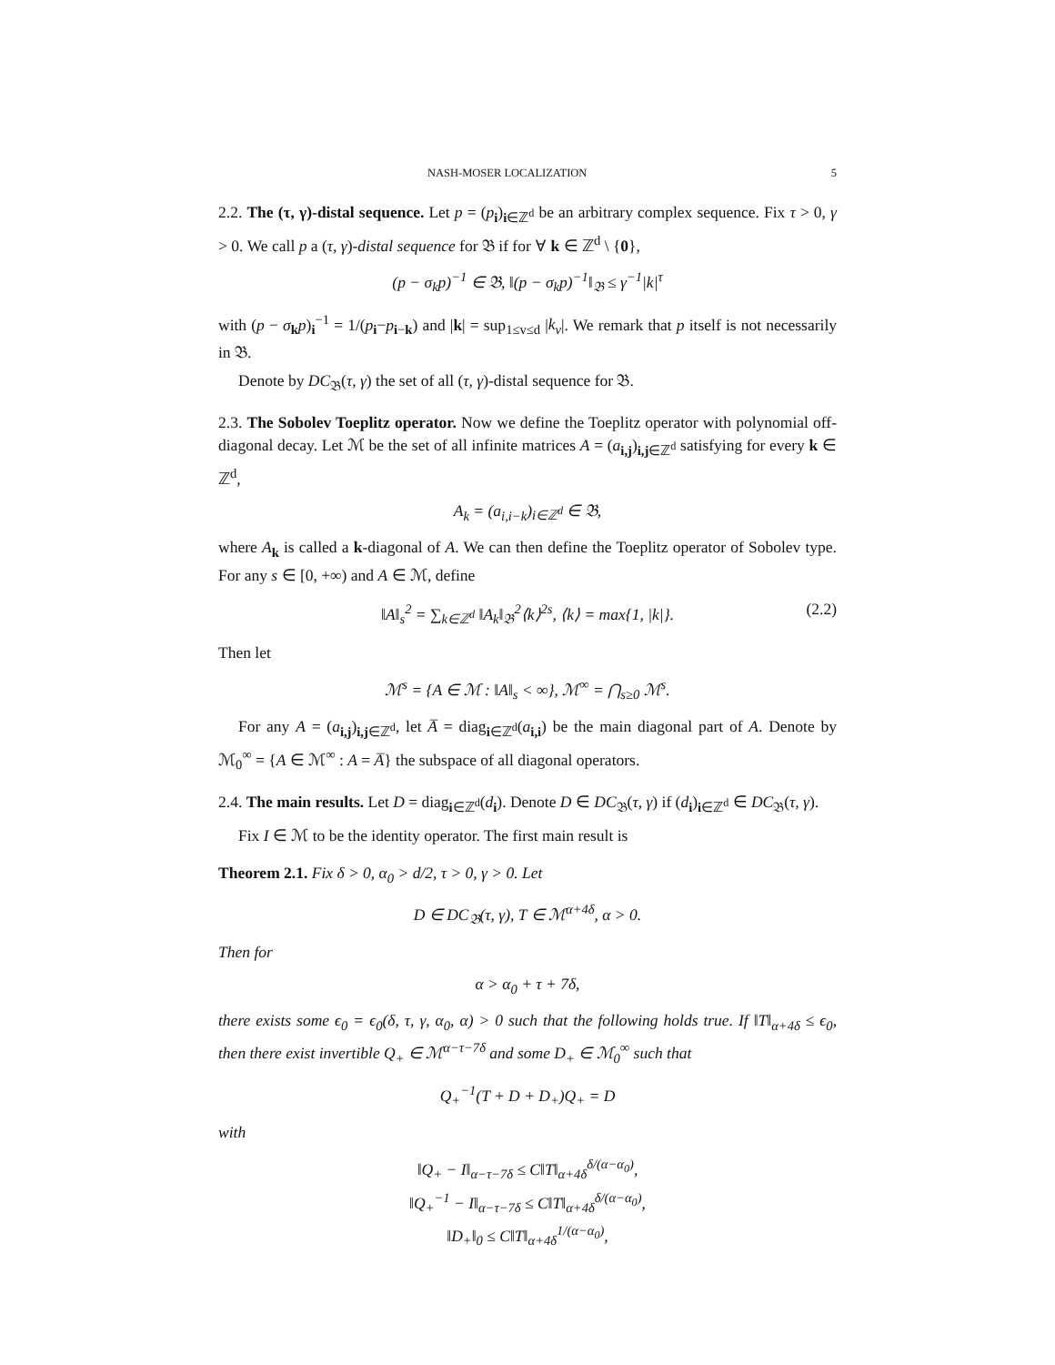NASH-MOSER LOCALIZATION 5
2.2. The (τ, γ)-distal sequence. Let p = (p<sub>i</sub>)<sub>i∈ℤ<sup>d</sup></sub> be an arbitrary complex sequence. Fix τ > 0, γ > 0. We call p a (τ, γ)-distal sequence for 𝔅 if for ∀ k ∈ ℤ<sup>d</sup> \ {0},
(p − σ<sub>k</sub>p)<sup>−1</sup> ∈ 𝔅, ‖(p − σ<sub>k</sub>p)<sup>−1</sup>‖<sub>𝔅</sub> ≤ γ<sup>−1</sup>|k|<sup>τ</sup>
with (p − σ<sub>k</sub>p)<sub>i</sub><sup>−1</sup> = 1/(p<sub>i</sub>−p<sub>i−k</sub>) and |k| = sup<sub>1≤v≤d</sub> |k<sub>v</sub>|. We remark that p itself is not necessarily in 𝔅.
Denote by DC<sub>𝔅</sub>(τ, γ) the set of all (τ, γ)-distal sequence for 𝔅.
2.3. The Sobolev Toeplitz operator. Now we define the Toeplitz operator with polynomial off-diagonal decay. Let ℳ be the set of all infinite matrices A = (a<sub>i,j</sub>)<sub>i,j∈ℤ<sup>d</sup></sub> satisfying for every k ∈ ℤ<sup>d</sup>,
A<sub>k</sub> = (a<sub>i,i−k</sub>)<sub>i∈ℤ<sup>d</sup></sub> ∈ 𝔅,
where A<sub>k</sub> is called a k-diagonal of A. We can then define the Toeplitz operator of Sobolev type. For any s ∈ [0, +∞) and A ∈ ℳ, define
‖A‖<sub>s</sub><sup>2</sup> = ∑<sub>k∈ℤ<sup>d</sup></sub> ‖A<sub>k</sub>‖<sub>𝔅</sub><sup>2</sup>⟨k⟩<sup>2s</sup>, ⟨k⟩ = max{1, |k|}. (2.2)
Then let
ℳ<sup>s</sup> = {A ∈ ℳ : ‖A‖<sub>s</sub> < ∞}, ℳ<sup>∞</sup> = ⋂<sub>s≥0</sub> ℳ<sup>s</sup>.
For any A = (a<sub>i,j</sub>)<sub>i,j∈ℤ<sup>d</sup></sub>, let A̅ = diag<sub>i∈ℤ<sup>d</sup></sub>(a<sub>i,i</sub>) be the main diagonal part of A. Denote by ℳ<sub>0</sub><sup>∞</sup> = {A ∈ ℳ<sup>∞</sup> : A = A̅} the subspace of all diagonal operators.
2.4. The main results. Let D = diag<sub>i∈ℤ<sup>d</sup></sub>(d<sub>i</sub>). Denote D ∈ DC<sub>𝔅</sub>(τ, γ) if (d<sub>i</sub>)<sub>i∈ℤ<sup>d</sup></sub> ∈ DC<sub>𝔅</sub>(τ, γ).
Fix I ∈ ℳ to be the identity operator. The first main result is
Theorem 2.1. Fix δ > 0, α<sub>0</sub> > d/2, τ > 0, γ > 0. Let
D ∈ DC<sub>𝔅</sub>(τ, γ), T ∈ ℳ<sup>α+4δ</sup>, α > 0.
Then for
α > α<sub>0</sub> + τ + 7δ,
there exists some ϵ<sub>0</sub> = ϵ<sub>0</sub>(δ, τ, γ, α<sub>0</sub>, α) > 0 such that the following holds true. If ‖T‖<sub>α+4δ</sub> ≤ ϵ<sub>0</sub>, then there exist invertible Q<sub>+</sub> ∈ ℳ<sup>α−τ−7δ</sup> and some D<sub>+</sub> ∈ ℳ<sub>0</sub><sup>∞</sup> such that
Q<sub>+</sub><sup>−1</sup>(T + D + D<sub>+</sub>)Q<sub>+</sub> = D
with
‖Q<sub>+</sub> − I‖<sub>α−τ−7δ</sub> ≤ C‖T‖<sub>α+4δ</sub><sup>δ/(α−α<sub>0</sub>)</sup>,
‖Q<sub>+</sub><sup>−1</sup> − I‖<sub>α−τ−7δ</sub> ≤ C‖T‖<sub>α+4δ</sub><sup>δ/(α−α<sub>0</sub>)</sup>,
‖D<sub>+</sub>‖<sub>0</sub> ≤ C‖T‖<sub>α+4δ</sub><sup>1/(α−α<sub>0</sub>)</sup>,